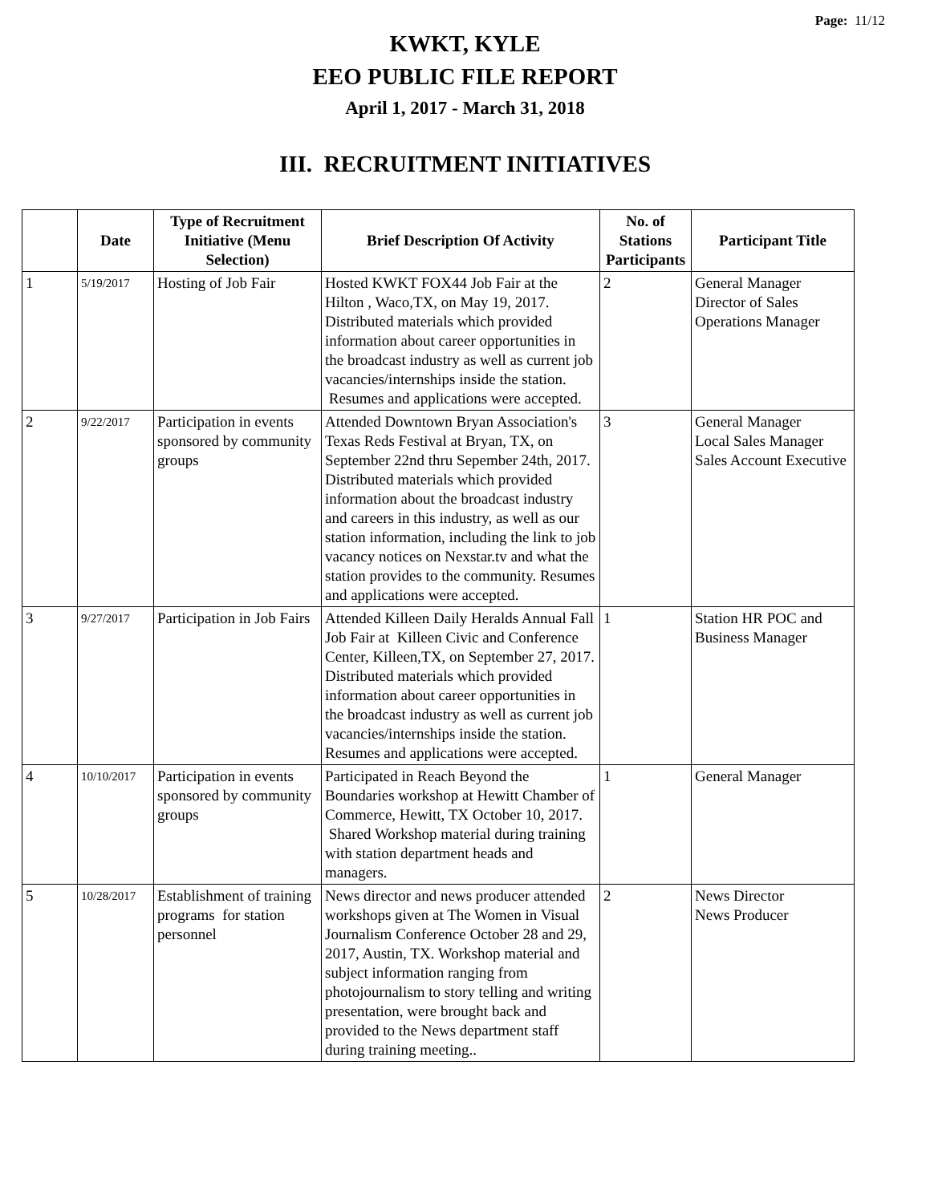Page: 11/12
KWKT, KYLE
EEO PUBLIC FILE REPORT
April 1, 2017 - March 31, 2018
III. RECRUITMENT INITIATIVES
| | Date | Type of Recruitment Initiative (Menu Selection) | Brief Description Of Activity | No. of Stations Participants | Participant Title |
| --- | --- | --- | --- | --- | --- |
| 1 | 5/19/2017 | Hosting of Job Fair | Hosted KWKT FOX44 Job Fair at the Hilton , Waco,TX, on May 19, 2017. Distributed materials which provided information about career opportunities in the broadcast industry as well as current job vacancies/internships inside the station. Resumes and applications were accepted. | 2 | General Manager Director of Sales Operations Manager |
| 2 | 9/22/2017 | Participation in events sponsored by community groups | Attended Downtown Bryan Association's Texas Reds Festival at Bryan, TX, on September 22nd thru Sepember 24th, 2017. Distributed materials which provided information about the broadcast industry and careers in this industry, as well as our station information, including the link to job vacancy notices on Nexstar.tv and what the station provides to the community. Resumes and applications were accepted. | 3 | General Manager Local Sales Manager Sales Account Executive |
| 3 | 9/27/2017 | Participation in Job Fairs | Attended Killeen Daily Heralds Annual Fall Job Fair at Killeen Civic and Conference Center, Killeen,TX, on September 27, 2017. Distributed materials which provided information about career opportunities in the broadcast industry as well as current job vacancies/internships inside the station. Resumes and applications were accepted. | 1 | Station HR POC and Business Manager |
| 4 | 10/10/2017 | Participation in events sponsored by community groups | Participated in Reach Beyond the Boundaries workshop at Hewitt Chamber of Commerce, Hewitt, TX October 10, 2017. Shared Workshop material during training with station department heads and managers. | 1 | General Manager |
| 5 | 10/28/2017 | Establishment of training programs for station personnel | News director and news producer attended workshops given at The Women in Visual Journalism Conference October 28 and 29, 2017, Austin, TX. Workshop material and subject information ranging from photojournalism to story telling and writing presentation, were brought back and provided to the News department staff during training meeting.. | 2 | News Director News Producer |